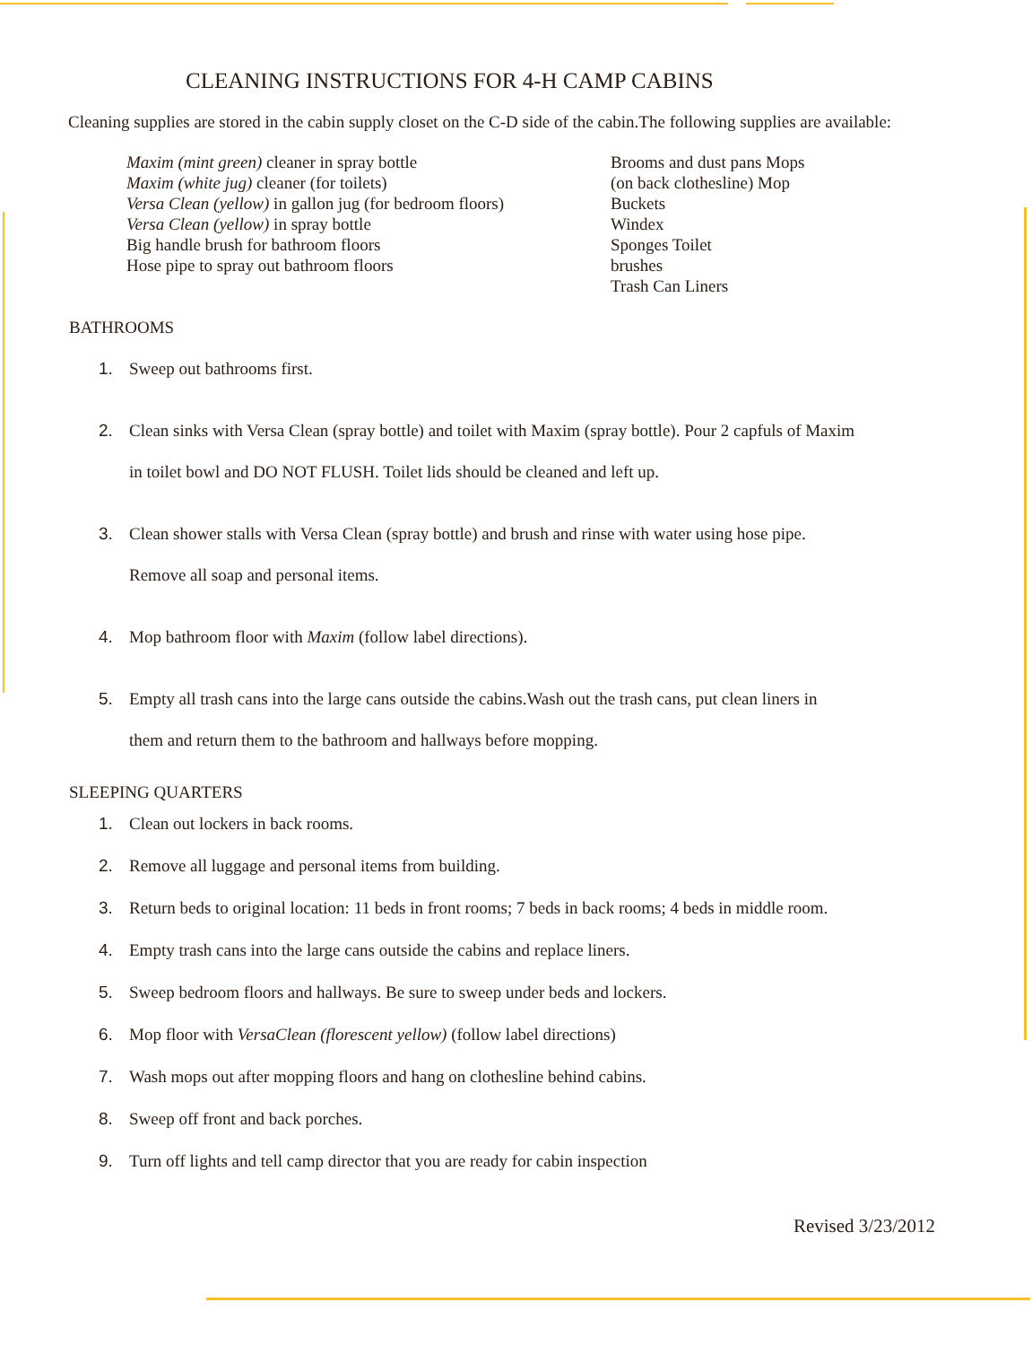CLEANING INSTRUCTIONS FOR 4-H CAMP CABINS
Cleaning supplies are stored in the cabin supply closet on the C-D side of the cabin.The following supplies are available:
Maxim (mint green) cleaner in spray bottle
Maxim (white jug) cleaner (for toilets)
Versa Clean (yellow) in gallon jug (for bedroom floors)
Versa Clean (yellow) in spray bottle
Big handle brush for bathroom floors
Hose pipe to spray out bathroom floors
Brooms and dust pans Mops
(on back clothesline) Mop
Buckets
Windex
Sponges Toilet
brushes
Trash Can Liners
BATHROOMS
1. Sweep out bathrooms first.
2. Clean sinks with Versa Clean (spray bottle) and toilet with Maxim (spray bottle). Pour 2 capfuls of Maxim
in toilet bowl and DO NOT FLUSH. Toilet lids should be cleaned and left up.
3. Clean shower stalls with Versa Clean (spray bottle) and brush and rinse with water using hose pipe.
Remove all soap and personal items.
4. Mop bathroom floor with Maxim (follow label directions).
5. Empty all trash cans into the large cans outside the cabins.Wash out the trash cans, put clean liners in
them and return them to the bathroom and hallways before mopping.
SLEEPING QUARTERS
1. Clean out lockers in back rooms.
2. Remove all luggage and personal items from building.
3. Return beds to original location: 11 beds in front rooms; 7 beds in back rooms; 4 beds in middle room.
4. Empty trash cans into the large cans outside the cabins and replace liners.
5. Sweep bedroom floors and hallways. Be sure to sweep under beds and lockers.
6. Mop floor with VersaClean (florescent yellow) (follow label directions)
7. Wash mops out after mopping floors and hang on clothesline behind cabins.
8. Sweep off front and back porches.
9. Turn off lights and tell camp director that you are ready for cabin inspection
Revised 3/23/2012